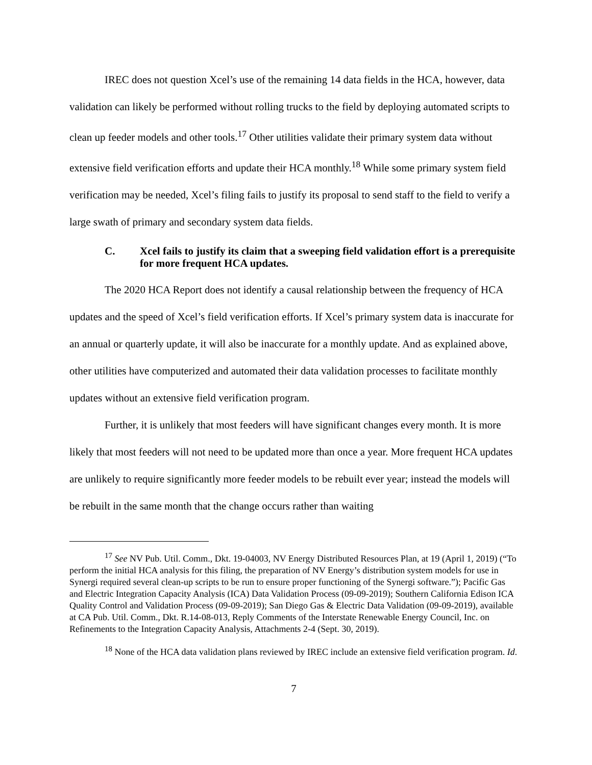IREC does not question Xcel’s use of the remaining 14 data fields in the HCA, however, data validation can likely be performed without rolling trucks to the field by deploying automated scripts to clean up feeder models and other tools.<sup>17</sup> Other utilities validate their primary system data without extensive field verification efforts and update their HCA monthly.<sup>18</sup> While some primary system field verification may be needed, Xcel’s filing fails to justify its proposal to send staff to the field to verify a large swath of primary and secondary system data fields.
C. Xcel fails to justify its claim that a sweeping field validation effort is a prerequisite for more frequent HCA updates.
The 2020 HCA Report does not identify a causal relationship between the frequency of HCA updates and the speed of Xcel’s field verification efforts. If Xcel’s primary system data is inaccurate for an annual or quarterly update, it will also be inaccurate for a monthly update. And as explained above, other utilities have computerized and automated their data validation processes to facilitate monthly updates without an extensive field verification program.
Further, it is unlikely that most feeders will have significant changes every month. It is more likely that most feeders will not need to be updated more than once a year. More frequent HCA updates are unlikely to require significantly more feeder models to be rebuilt ever year; instead the models will be rebuilt in the same month that the change occurs rather than waiting
<sup>17</sup> See NV Pub. Util. Comm., Dkt. 19-04003, NV Energy Distributed Resources Plan, at 19 (April 1, 2019) (“To perform the initial HCA analysis for this filing, the preparation of NV Energy’s distribution system models for use in Synergi required several clean-up scripts to be run to ensure proper functioning of the Synergi software.”); Pacific Gas and Electric Integration Capacity Analysis (ICA) Data Validation Process (09-09-2019); Southern California Edison ICA Quality Control and Validation Process (09-09-2019); San Diego Gas & Electric Data Validation (09-09-2019), available at CA Pub. Util. Comm., Dkt. R.14-08-013, Reply Comments of the Interstate Renewable Energy Council, Inc. on Refinements to the Integration Capacity Analysis, Attachments 2-4 (Sept. 30, 2019).
<sup>18</sup> None of the HCA data validation plans reviewed by IREC include an extensive field verification program. Id.
7